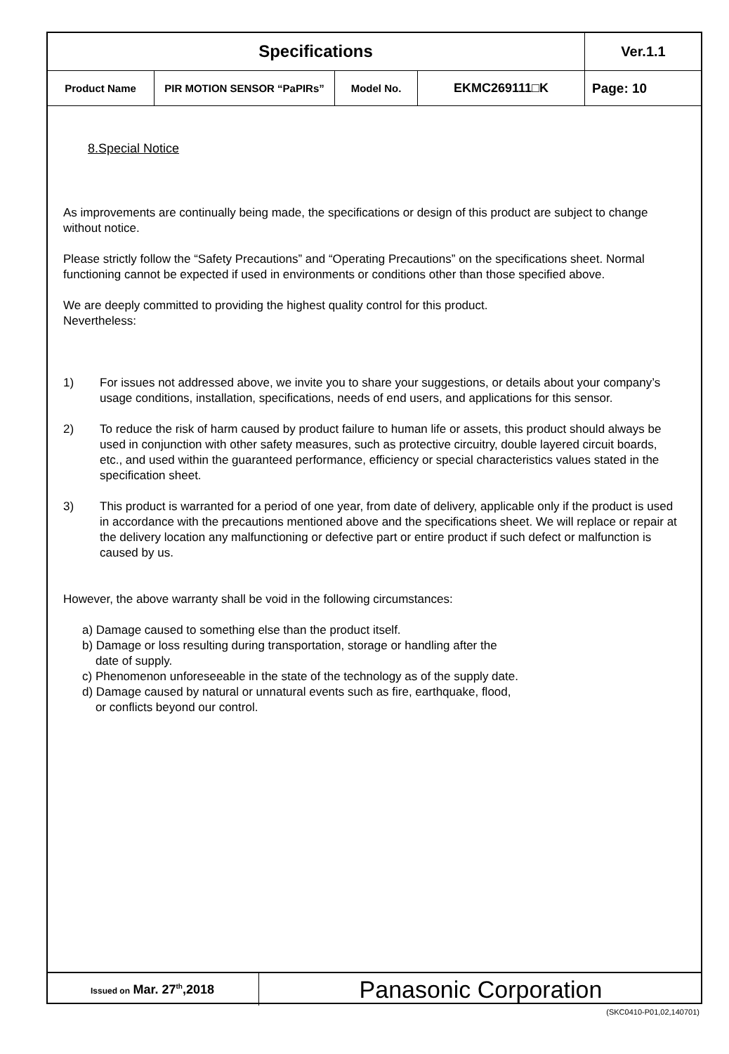| Specifications | | | | Ver.1.1 |
| Product Name | PIR MOTION SENSOR “PaPIRs” | Model No. | EKMC269111□K | Page: 10 |
8.Special Notice
As improvements are continually being made, the specifications or design of this product are subject to change without notice.
Please strictly follow the “Safety Precautions” and “Operating Precautions” on the specifications sheet. Normal functioning cannot be expected if used in environments or conditions other than those specified above.
We are deeply committed to providing the highest quality control for this product.
Nevertheless:
1) For issues not addressed above, we invite you to share your suggestions, or details about your company’s usage conditions, installation, specifications, needs of end users, and applications for this sensor.
2) To reduce the risk of harm caused by product failure to human life or assets, this product should always be used in conjunction with other safety measures, such as protective circuitry, double layered circuit boards, etc., and used within the guaranteed performance, efficiency or special characteristics values stated in the specification sheet.
3) This product is warranted for a period of one year, from date of delivery, applicable only if the product is used in accordance with the precautions mentioned above and the specifications sheet. We will replace or repair at the delivery location any malfunctioning or defective part or entire product if such defect or malfunction is caused by us.
However, the above warranty shall be void in the following circumstances:
a) Damage caused to something else than the product itself.
b) Damage or loss resulting during transportation, storage or handling after the
date of supply.
c) Phenomenon unforeseeable in the state of the technology as of the supply date.
d) Damage caused by natural or unnatural events such as fire, earthquake, flood,
or conflicts beyond our control.
| Issued on Mar. 27<sup>th</sup>,2018 | Panasonic Corporation |
(SKC0410-P01,02,140701)